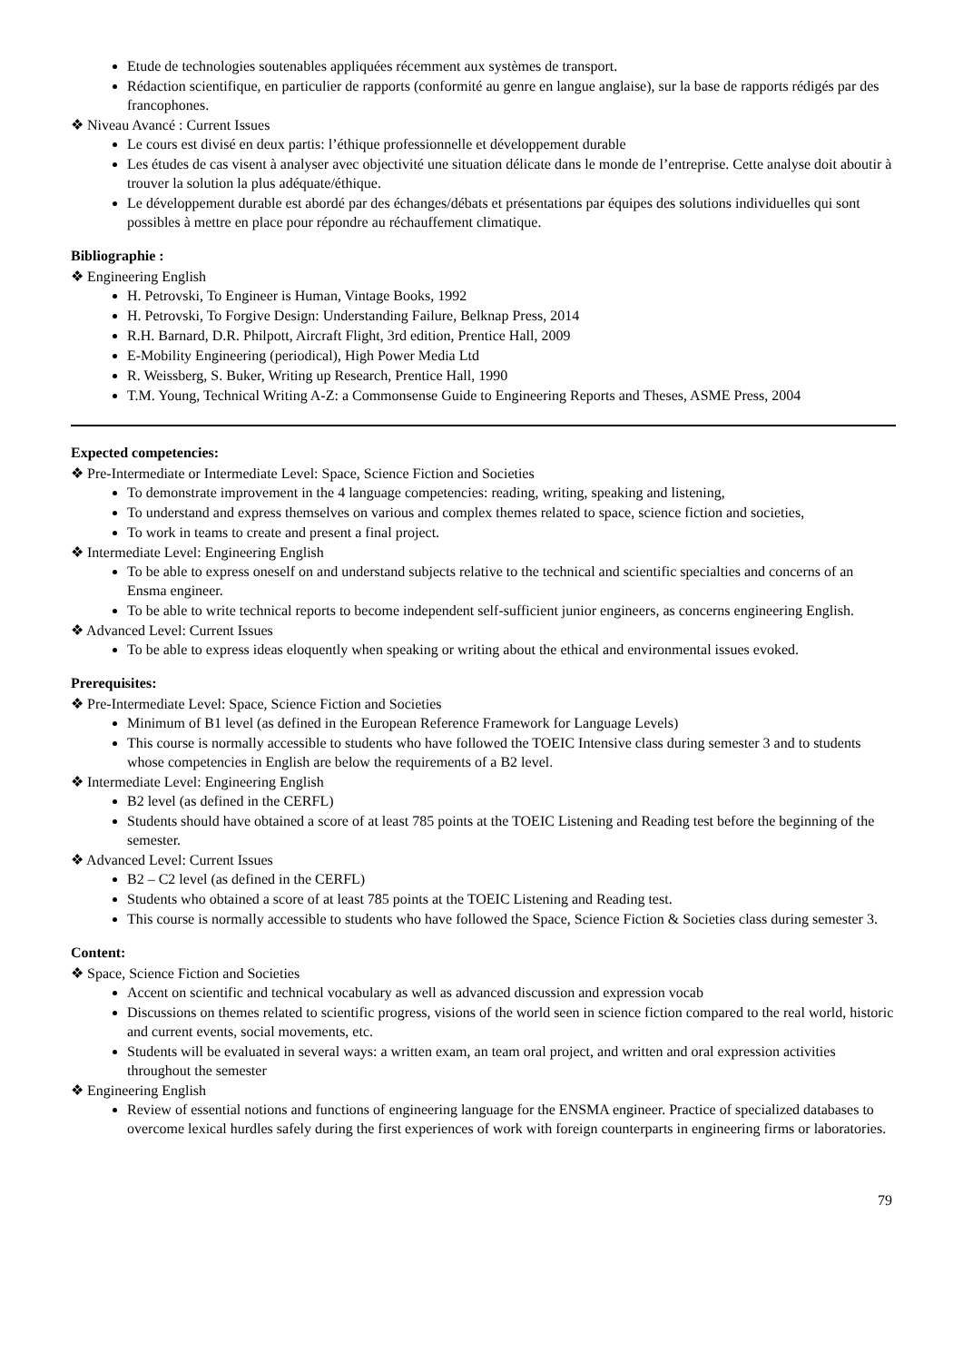Etude de technologies soutenables appliquées récemment aux systèmes de transport.
Rédaction scientifique, en particulier de rapports (conformité au genre en langue anglaise), sur la base de rapports rédigés par des francophones.
❖ Niveau Avancé : Current Issues
Le cours est divisé en deux partis: l’éthique professionnelle et développement durable
Les études de cas visent à analyser avec objectivité une situation délicate dans le monde de l’entreprise. Cette analyse doit aboutir à trouver la solution la plus adéquate/éthique.
Le développement durable est abordé par des échanges/débats et présentations par équipes des solutions individuelles qui sont possibles à mettre en place pour répondre au réchauffement climatique.
Bibliographie :
❖ Engineering English
H. Petrovski, To Engineer is Human, Vintage Books, 1992
H. Petrovski, To Forgive Design: Understanding Failure, Belknap Press, 2014
R.H. Barnard, D.R. Philpott, Aircraft Flight, 3rd edition, Prentice Hall, 2009
E-Mobility Engineering (periodical), High Power Media Ltd
R. Weissberg, S. Buker, Writing up Research, Prentice Hall, 1990
T.M. Young, Technical Writing A-Z: a Commonsense Guide to Engineering Reports and Theses, ASME Press, 2004
Expected competencies:
❖ Pre-Intermediate or Intermediate Level: Space, Science Fiction and Societies
To demonstrate improvement in the 4 language competencies: reading, writing, speaking and listening,
To understand and express themselves on various and complex themes related to space, science fiction and societies,
To work in teams to create and present a final project.
❖ Intermediate Level: Engineering English
To be able to express oneself on and understand subjects relative to the technical and scientific specialties and concerns of an Ensma engineer.
To be able to write technical reports to become independent self-sufficient junior engineers, as concerns engineering English.
❖ Advanced Level: Current Issues
To be able to express ideas eloquently when speaking or writing about the ethical and environmental issues evoked.
Prerequisites:
❖ Pre-Intermediate Level: Space, Science Fiction and Societies
Minimum of B1 level (as defined in the European Reference Framework for Language Levels)
This course is normally accessible to students who have followed the TOEIC Intensive class during semester 3 and to students whose competencies in English are below the requirements of a B2 level.
❖ Intermediate Level: Engineering English
B2 level (as defined in the CERFL)
Students should have obtained a score of at least 785 points at the TOEIC Listening and Reading test before the beginning of the semester.
❖ Advanced Level: Current Issues
B2 – C2 level (as defined in the CERFL)
Students who obtained a score of at least 785 points at the TOEIC Listening and Reading test.
This course is normally accessible to students who have followed the Space, Science Fiction & Societies class during semester 3.
Content:
❖ Space, Science Fiction and Societies
Accent on scientific and technical vocabulary as well as advanced discussion and expression vocab
Discussions on themes related to scientific progress, visions of the world seen in science fiction compared to the real world, historic and current events, social movements, etc.
Students will be evaluated in several ways: a written exam, an team oral project, and written and oral expression activities throughout the semester
❖ Engineering English
Review of essential notions and functions of engineering language for the ENSMA engineer. Practice of specialized databases to overcome lexical hurdles safely during the first experiences of work with foreign counterparts in engineering firms or laboratories.
79